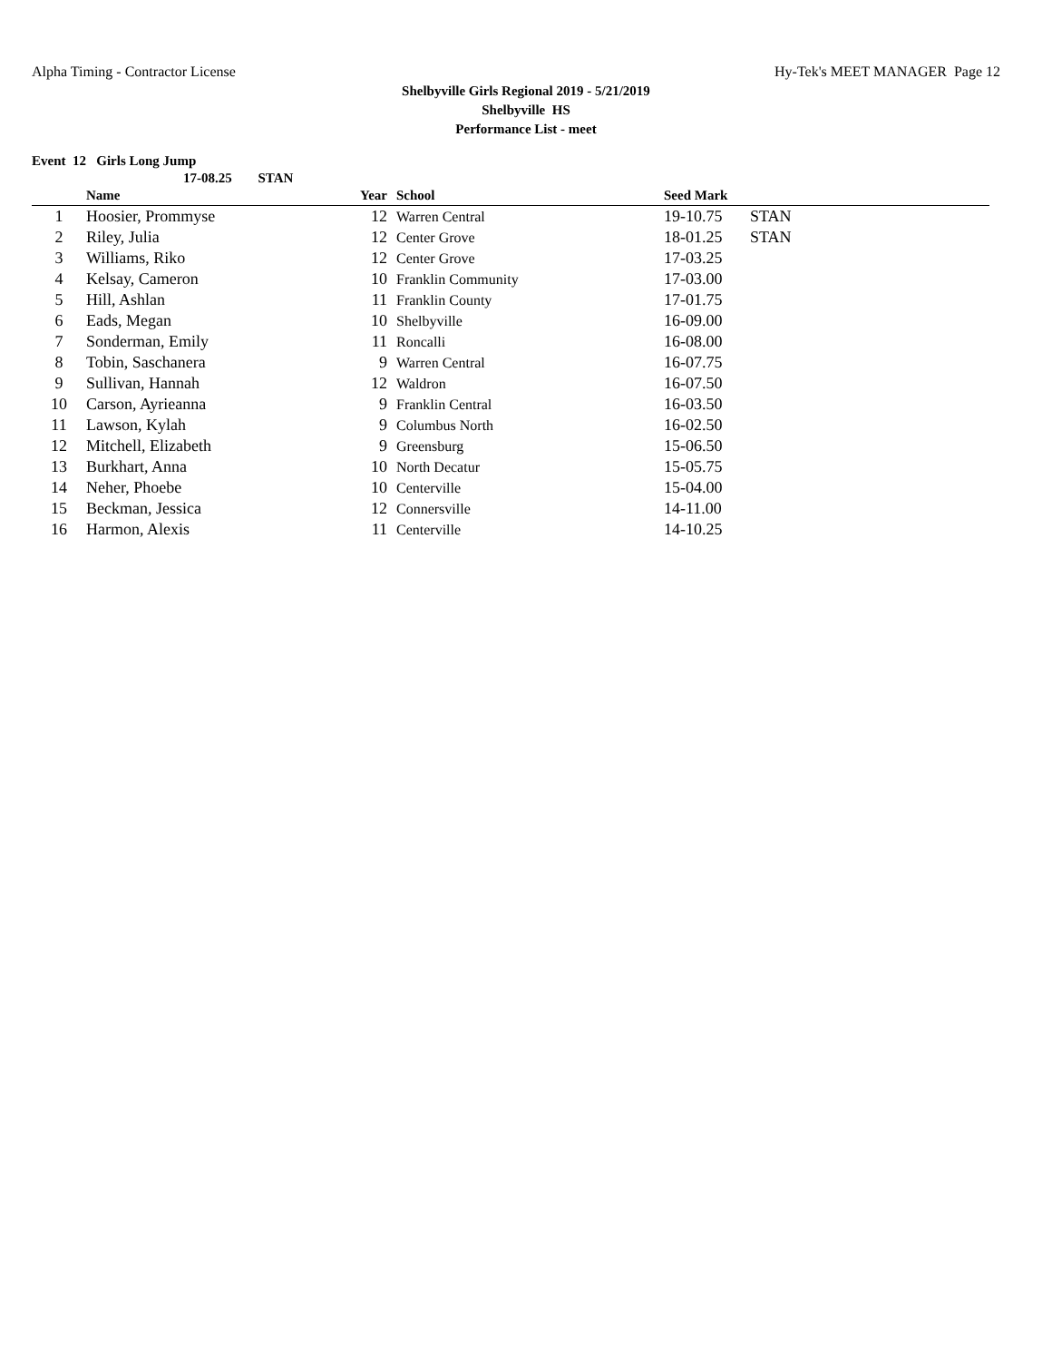Alpha Timing - Contractor License Hy-Tek's MEET MANAGER Page 12
Shelbyville Girls Regional 2019 - 5/21/2019
Shelbyville HS
Performance List - meet
Event 12 Girls Long Jump
17-08.25 STAN
| | Name | Year | School | Seed Mark | |
| --- | --- | --- | --- | --- | --- |
| 1 | Hoosier, Prommyse | 12 | Warren Central | 19-10.75 | STAN |
| 2 | Riley, Julia | 12 | Center Grove | 18-01.25 | STAN |
| 3 | Williams, Riko | 12 | Center Grove | 17-03.25 | |
| 4 | Kelsay, Cameron | 10 | Franklin Community | 17-03.00 | |
| 5 | Hill, Ashlan | 11 | Franklin County | 17-01.75 | |
| 6 | Eads, Megan | 10 | Shelbyville | 16-09.00 | |
| 7 | Sonderman, Emily | 11 | Roncalli | 16-08.00 | |
| 8 | Tobin, Saschanera | 9 | Warren Central | 16-07.75 | |
| 9 | Sullivan, Hannah | 12 | Waldron | 16-07.50 | |
| 10 | Carson, Ayrieanna | 9 | Franklin Central | 16-03.50 | |
| 11 | Lawson, Kylah | 9 | Columbus North | 16-02.50 | |
| 12 | Mitchell, Elizabeth | 9 | Greensburg | 15-06.50 | |
| 13 | Burkhart, Anna | 10 | North Decatur | 15-05.75 | |
| 14 | Neher, Phoebe | 10 | Centerville | 15-04.00 | |
| 15 | Beckman, Jessica | 12 | Connersville | 14-11.00 | |
| 16 | Harmon, Alexis | 11 | Centerville | 14-10.25 | |